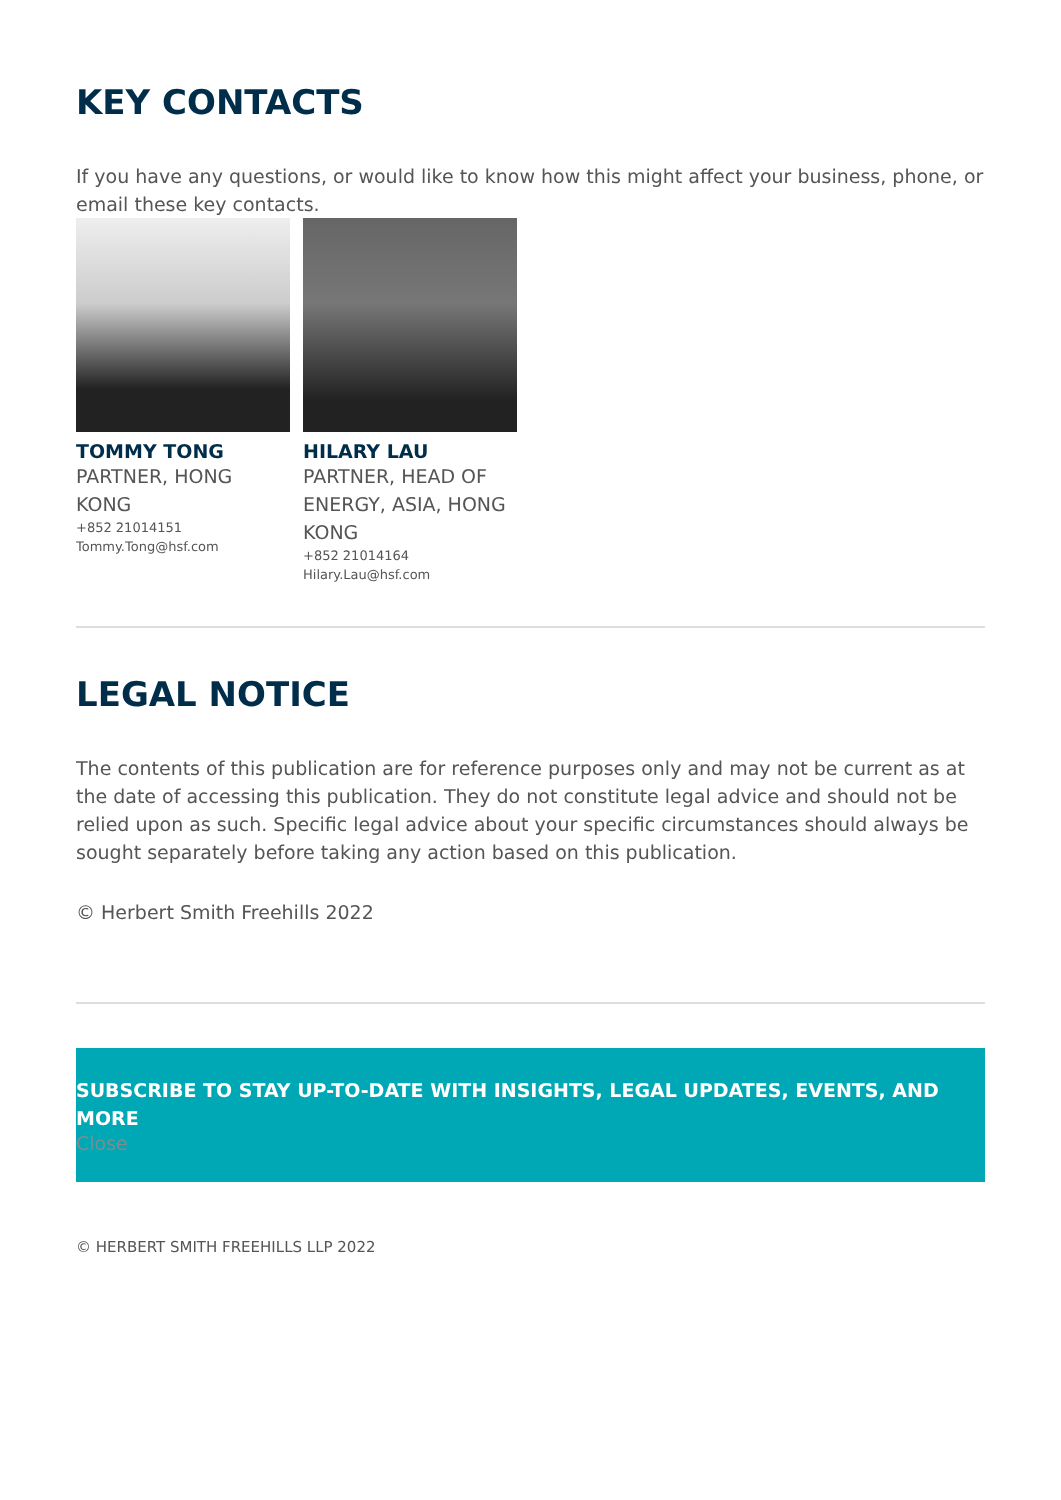KEY CONTACTS
If you have any questions, or would like to know how this might affect your business, phone, or email these key contacts.
TOMMY TONG
PARTNER, HONG KONG
+852 21014151
Tommy.Tong@hsf.com
HILARY LAU
PARTNER, HEAD OF ENERGY, ASIA, HONG KONG
+852 21014164
Hilary.Lau@hsf.com
LEGAL NOTICE
The contents of this publication are for reference purposes only and may not be current as at the date of accessing this publication. They do not constitute legal advice and should not be relied upon as such. Specific legal advice about your specific circumstances should always be sought separately before taking any action based on this publication.
© Herbert Smith Freehills 2022
SUBSCRIBE TO STAY UP-TO-DATE WITH INSIGHTS, LEGAL UPDATES, EVENTS, AND MORE
Close
© HERBERT SMITH FREEHILLS LLP 2022